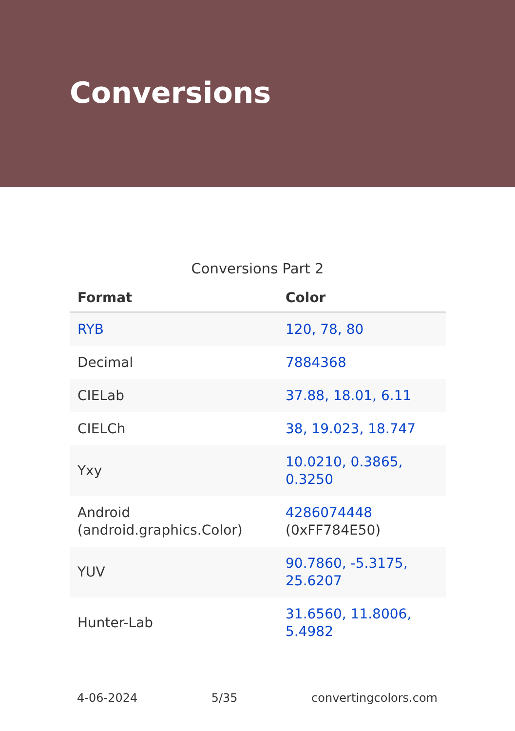Conversions
Conversions Part 2
| Format | Color |
| --- | --- |
| RYB | 120, 78, 80 |
| Decimal | 7884368 |
| CIELab | 37.88, 18.01, 6.11 |
| CIELCh | 38, 19.023, 18.747 |
| Yxy | 10.0210, 0.3865, 0.3250 |
| Android (android.graphics.Color) | 4286074448 (0xFF784E50) |
| YUV | 90.7860, -5.3175, 25.6207 |
| Hunter-Lab | 31.6560, 11.8006, 5.4982 |
4-06-2024 5/35 convertingcolors.com